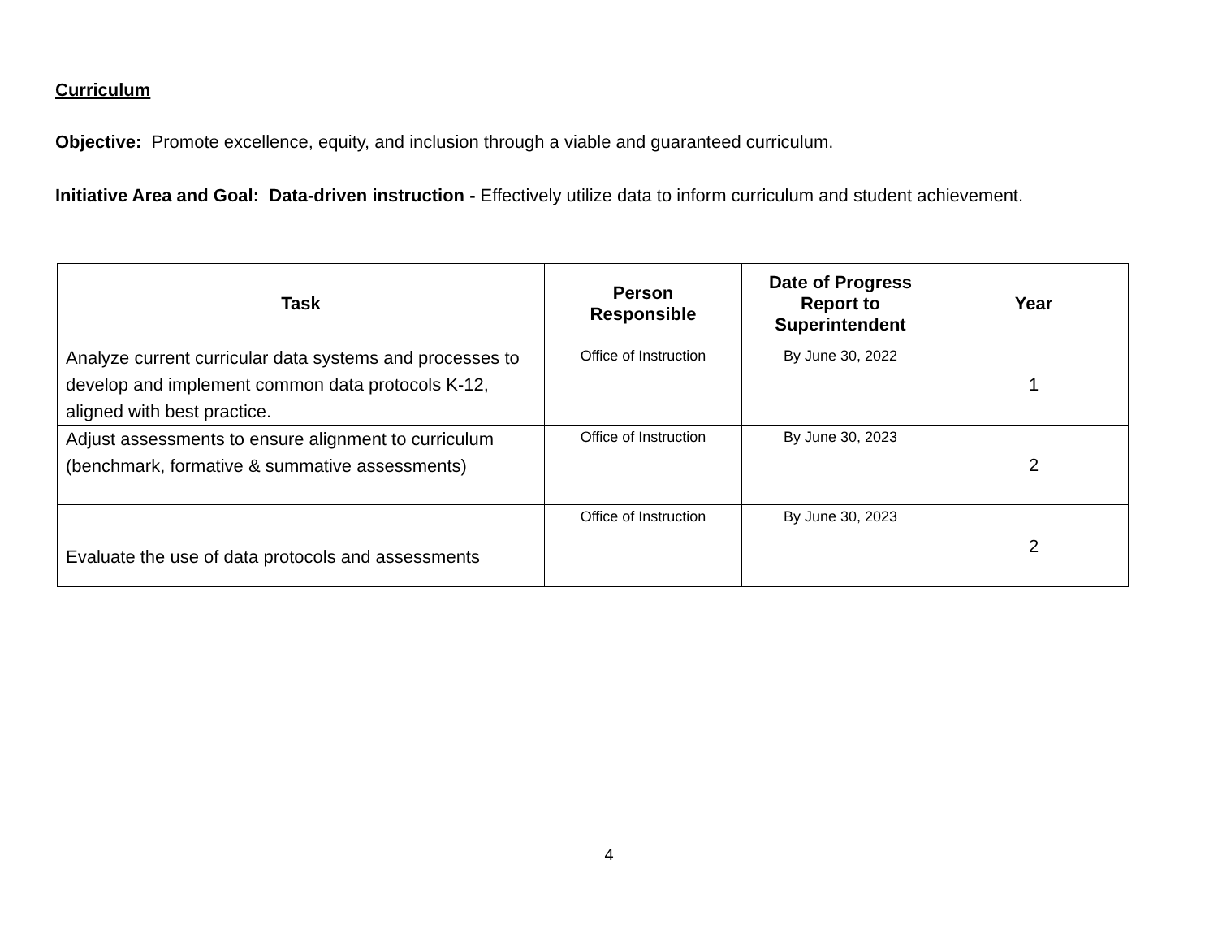Curriculum
Objective: Promote excellence, equity, and inclusion through a viable and guaranteed curriculum.
Initiative Area and Goal: Data-driven instruction - Effectively utilize data to inform curriculum and student achievement.
| Task | Person Responsible | Date of Progress Report to Superintendent | Year |
| --- | --- | --- | --- |
| Analyze current curricular data systems and processes to develop and implement common data protocols K-12, aligned with best practice. | Office of Instruction | By June 30, 2022 | 1 |
| Adjust assessments to ensure alignment to curriculum (benchmark, formative & summative assessments) | Office of Instruction | By June 30, 2023 | 2 |
| Evaluate the use of data protocols and assessments | Office of Instruction | By June 30, 2023 | 2 |
4